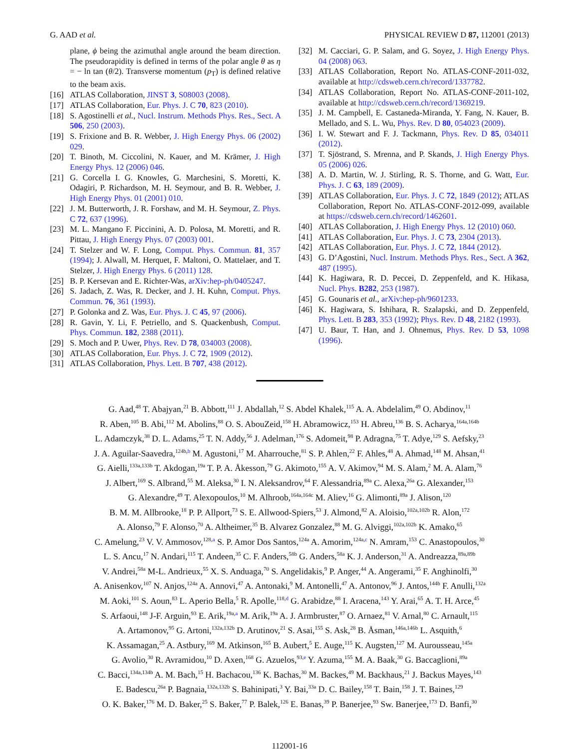G. AAD et al. PHYSICAL REVIEW D 87, 112001 (2013)
plane, ϕ being the azimuthal angle around the beam direction. The pseudorapidity is defined in terms of the polar angle θ as η = − ln tan (θ/2). Transverse momentum (p<sub>T</sub>) is defined relative to the beam axis.
[16] ATLAS Collaboration, JINST 3, S08003 (2008).
[17] ATLAS Collaboration, Eur. Phys. J. C 70, 823 (2010).
[18] S. Agostinelli et al., Nucl. Instrum. Methods Phys. Res., Sect. A 506, 250 (2003).
[19] S. Frixione and B. R. Webber, J. High Energy Phys. 06 (2002) 029.
[20] T. Binoth, M. Ciccolini, N. Kauer, and M. Krämer, J. High Energy Phys. 12 (2006) 046.
[21] G. Corcella I. G. Knowles, G. Marchesini, S. Moretti, K. Odagiri, P. Richardson, M. H. Seymour, and B. R. Webber, J. High Energy Phys. 01 (2001) 010.
[22] J. M. Butterworth, J. R. Forshaw, and M. H. Seymour, Z. Phys. C 72, 637 (1996).
[23] M. L. Mangano F. Piccinini, A. D. Polosa, M. Moretti, and R. Pittau, J. High Energy Phys. 07 (2003) 001.
[24] T. Stelzer and W. F. Long, Comput. Phys. Commun. 81, 357 (1994); J. Alwall, M. Herquet, F. Maltoni, O. Mattelaer, and T. Stelzer, J. High Energy Phys. 6 (2011) 128.
[25] B. P. Kersevan and E. Richter-Was, arXiv:hep-ph/0405247.
[26] S. Jadach, Z. Was, R. Decker, and J. H. Kuhn, Comput. Phys. Commun. 76, 361 (1993).
[27] P. Golonka and Z. Was, Eur. Phys. J. C 45, 97 (2006).
[28] R. Gavin, Y. Li, F. Petriello, and S. Quackenbush, Comput. Phys. Commun. 182, 2388 (2011).
[29] S. Moch and P. Uwer, Phys. Rev. D 78, 034003 (2008).
[30] ATLAS Collaboration, Eur. Phys. J. C 72, 1909 (2012).
[31] ATLAS Collaboration, Phys. Lett. B 707, 438 (2012).
[32] M. Cacciari, G. P. Salam, and G. Soyez, J. High Energy Phys. 04 (2008) 063.
[33] ATLAS Collaboration, Report No. ATLAS-CONF-2011-032, available at http://cdsweb.cern.ch/record/1337782.
[34] ATLAS Collaboration, Report No. ATLAS-CONF-2011-102, available at http://cdsweb.cern.ch/record/1369219.
[35] J. M. Campbell, E. Castaneda-Miranda, Y. Fang, N. Kauer, B. Mellado, and S. L. Wu, Phys. Rev. D 80, 054023 (2009).
[36] I. W. Stewart and F. J. Tackmann, Phys. Rev. D 85, 034011 (2012).
[37] T. Sjöstrand, S. Mrenna, and P. Skands, J. High Energy Phys. 05 (2006) 026.
[38] A. D. Martin, W. J. Stirling, R. S. Thorne, and G. Watt, Eur. Phys. J. C 63, 189 (2009).
[39] ATLAS Collaboration, Eur. Phys. J. C 72, 1849 (2012); ATLAS Collaboration, Report No. ATLAS-CONF-2012-099, available at https://cdsweb.cern.ch/record/1462601.
[40] ATLAS Collaboration, J. High Energy Phys. 12 (2010) 060.
[41] ATLAS Collaboration, Eur. Phys. J. C 73, 2304 (2013).
[42] ATLAS Collaboration, Eur. Phys. J. C 72, 1844 (2012).
[43] G. D’Agostini, Nucl. Instrum. Methods Phys. Res., Sect. A 362, 487 (1995).
[44] K. Hagiwara, R. D. Peccei, D. Zeppenfeld, and K. Hikasa, Nucl. Phys. B282, 253 (1987).
[45] G. Gounaris et al., arXiv:hep-ph/9601233.
[46] K. Hagiwara, S. Ishihara, R. Szalapski, and D. Zeppenfeld, Phys. Lett. B 283, 353 (1992); Phys. Rev. D 48, 2182 (1993).
[47] U. Baur, T. Han, and J. Ohnemus, Phys. Rev. D 53, 1098 (1996).
G. Aad,<sup>48</sup> T. Abajyan,<sup>21</sup> B. Abbott,<sup>111</sup> J. Abdallah,<sup>12</sup> S. Abdel Khalek,<sup>115</sup> A. A. Abdelalim,<sup>49</sup> O. Abdinov,<sup>11</sup>
R. Aben,<sup>105</sup> B. Abi,<sup>112</sup> M. Abolins,<sup>88</sup> O. S. AbouZeid,<sup>158</sup> H. Abramowicz,<sup>153</sup> H. Abreu,<sup>136</sup> B. S. Acharya,<sup>164a,164b</sup>
L. Adamczyk,<sup>38</sup> D. L. Adams,<sup>25</sup> T. N. Addy,<sup>56</sup> J. Adelman,<sup>176</sup> S. Adomeit,<sup>98</sup> P. Adragna,<sup>75</sup> T. Adye,<sup>129</sup> S. Aefsky,<sup>23</sup>
J. A. Aguilar-Saavedra,<sup>124b,b</sup> M. Agustoni,<sup>17</sup> M. Aharrouche,<sup>81</sup> S. P. Ahlen,<sup>22</sup> F. Ahles,<sup>48</sup> A. Ahmad,<sup>148</sup> M. Ahsan,<sup>41</sup>
G. Aielli,<sup>133a,133b</sup> T. Akdogan,<sup>19a</sup> T. P. A. Åkesson,<sup>79</sup> G. Akimoto,<sup>155</sup> A. V. Akimov,<sup>94</sup> M. S. Alam,<sup>2</sup> M. A. Alam,<sup>76</sup>
J. Albert,<sup>169</sup> S. Albrand,<sup>55</sup> M. Aleksa,<sup>30</sup> I. N. Aleksandrov,<sup>64</sup> F. Alessandria,<sup>89a</sup> C. Alexa,<sup>26a</sup> G. Alexander,<sup>153</sup>
G. Alexandre,<sup>49</sup> T. Alexopoulos,<sup>10</sup> M. Alhroob,<sup>164a,164c</sup> M. Aliev,<sup>16</sup> G. Alimonti,<sup>89a</sup> J. Alison,<sup>120</sup>
B. M. M. Allbrooke,<sup>18</sup> P. P. Allport,<sup>73</sup> S. E. Allwood-Spiers,<sup>53</sup> J. Almond,<sup>82</sup> A. Aloisio,<sup>102a,102b</sup> R. Alon,<sup>172</sup>
A. Alonso,<sup>79</sup> F. Alonso,<sup>70</sup> A. Altheimer,<sup>35</sup> B. Alvarez Gonzalez,<sup>88</sup> M. G. Alviggi,<sup>102a,102b</sup> K. Amako,<sup>65</sup>
C. Amelung,<sup>23</sup> V. V. Ammosov,<sup>128,a</sup> S. P. Amor Dos Santos,<sup>124a</sup> A. Amorim,<sup>124a,c</sup> N. Amram,<sup>153</sup> C. Anastopoulos,<sup>30</sup>
L. S. Ancu,<sup>17</sup> N. Andari,<sup>115</sup> T. Andeen,<sup>35</sup> C. F. Anders,<sup>58b</sup> G. Anders,<sup>58a</sup> K. J. Anderson,<sup>31</sup> A. Andreazza,<sup>89a,89b</sup>
V. Andrei,<sup>58a</sup> M-L. Andrieux,<sup>55</sup> X. S. Anduaga,<sup>70</sup> S. Angelidakis,<sup>9</sup> P. Anger,<sup>44</sup> A. Angerami,<sup>35</sup> F. Anghinolfi,<sup>30</sup>
A. Anisenkov,<sup>107</sup> N. Anjos,<sup>124a</sup> A. Annovi,<sup>47</sup> A. Antonaki,<sup>9</sup> M. Antonelli,<sup>47</sup> A. Antonov,<sup>96</sup> J. Antos,<sup>144b</sup> F. Anulli,<sup>132a</sup>
M. Aoki,<sup>101</sup> S. Aoun,<sup>83</sup> L. Aperio Bella,<sup>5</sup> R. Apolle,<sup>118,d</sup> G. Arabidze,<sup>88</sup> I. Aracena,<sup>143</sup> Y. Arai,<sup>65</sup> A. T. H. Arce,<sup>45</sup>
S. Arfaoui,<sup>148</sup> J-F. Arguin,<sup>93</sup> E. Arik,<sup>19a,a</sup> M. Arik,<sup>19a</sup> A. J. Armbruster,<sup>87</sup> O. Arnaez,<sup>81</sup> V. Arnal,<sup>80</sup> C. Arnault,<sup>115</sup>
A. Artamonov,<sup>95</sup> G. Artoni,<sup>132a,132b</sup> D. Arutinov,<sup>21</sup> S. Asai,<sup>155</sup> S. Ask,<sup>28</sup> B. Åsman,<sup>146a,146b</sup> L. Asquith,<sup>6</sup>
K. Assamagan,<sup>25</sup> A. Astbury,<sup>169</sup> M. Atkinson,<sup>165</sup> B. Aubert,<sup>5</sup> E. Auge,<sup>115</sup> K. Augsten,<sup>127</sup> M. Aurousseau,<sup>145a</sup>
G. Avolio,<sup>30</sup> R. Avramidou,<sup>10</sup> D. Axen,<sup>168</sup> G. Azuelos,<sup>93,e</sup> Y. Azuma,<sup>155</sup> M. A. Baak,<sup>30</sup> G. Baccaglioni,<sup>89a</sup>
C. Bacci,<sup>134a,134b</sup> A. M. Bach,<sup>15</sup> H. Bachacou,<sup>136</sup> K. Bachas,<sup>30</sup> M. Backes,<sup>49</sup> M. Backhaus,<sup>21</sup> J. Backus Mayes,<sup>143</sup>
E. Badescu,<sup>26a</sup> P. Bagnaia,<sup>132a,132b</sup> S. Bahinipati,<sup>3</sup> Y. Bai,<sup>33a</sup> D. C. Bailey,<sup>158</sup> T. Bain,<sup>158</sup> J. T. Baines,<sup>129</sup>
O. K. Baker,<sup>176</sup> M. D. Baker,<sup>25</sup> S. Baker,<sup>77</sup> P. Balek,<sup>126</sup> E. Banas,<sup>39</sup> P. Banerjee,<sup>93</sup> Sw. Banerjee,<sup>173</sup> D. Banfi,<sup>30</sup>
112001-16